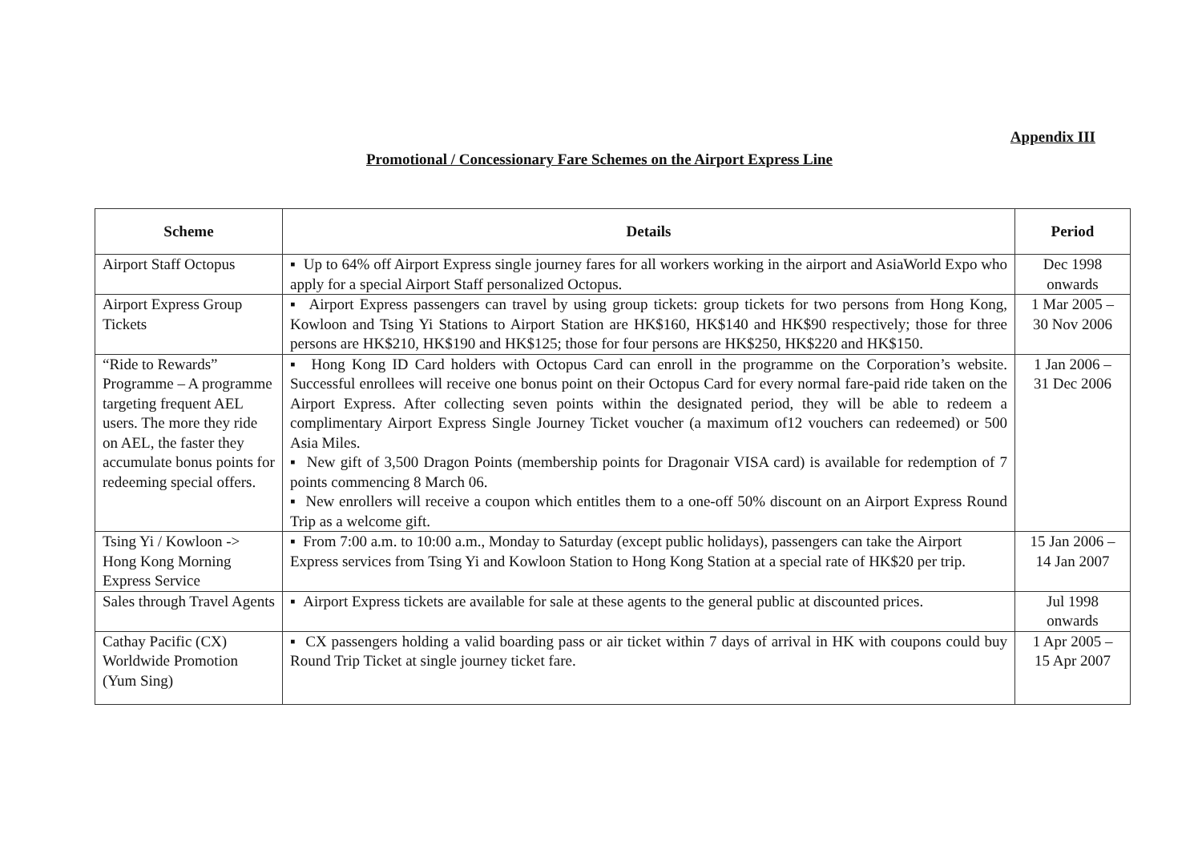Appendix III
Promotional / Concessionary Fare Schemes on the Airport Express Line
| Scheme | Details | Period |
| --- | --- | --- |
| Airport Staff Octopus | ▪ Up to 64% off Airport Express single journey fares for all workers working in the airport and AsiaWorld Expo who apply for a special Airport Staff personalized Octopus. | Dec 1998 onwards |
| Airport Express Group Tickets | ▪ Airport Express passengers can travel by using group tickets: group tickets for two persons from Hong Kong, Kowloon and Tsing Yi Stations to Airport Station are HK$160, HK$140 and HK$90 respectively; those for three persons are HK$210, HK$190 and HK$125; those for four persons are HK$250, HK$220 and HK$150. | 1 Mar 2005 – 30 Nov 2006 |
| “Ride to Rewards” Programme – A programme targeting frequent AEL users. The more they ride on AEL, the faster they accumulate bonus points for redeeming special offers. | ▪ Hong Kong ID Card holders with Octopus Card can enroll in the programme on the Corporation’s website. Successful enrollees will receive one bonus point on their Octopus Card for every normal fare-paid ride taken on the Airport Express. After collecting seven points within the designated period, they will be able to redeem a complimentary Airport Express Single Journey Ticket voucher (a maximum of12 vouchers can redeemed) or 500 Asia Miles. ▪ New gift of 3,500 Dragon Points (membership points for Dragonair VISA card) is available for redemption of 7 points commencing 8 March 06. ▪ New enrollers will receive a coupon which entitles them to a one-off 50% discount on an Airport Express Round Trip as a welcome gift. | 1 Jan 2006 – 31 Dec 2006 |
| Tsing Yi / Kowloon -> Hong Kong Morning Express Service | ▪ From 7:00 a.m. to 10:00 a.m., Monday to Saturday (except public holidays), passengers can take the Airport Express services from Tsing Yi and Kowloon Station to Hong Kong Station at a special rate of HK$20 per trip. | 15 Jan 2006 – 14 Jan 2007 |
| Sales through Travel Agents | ▪ Airport Express tickets are available for sale at these agents to the general public at discounted prices. | Jul 1998 onwards |
| Cathay Pacific (CX) Worldwide Promotion (Yum Sing) | ▪ CX passengers holding a valid boarding pass or air ticket within 7 days of arrival in HK with coupons could buy Round Trip Ticket at single journey ticket fare. | 1 Apr 2005 – 15 Apr 2007 |